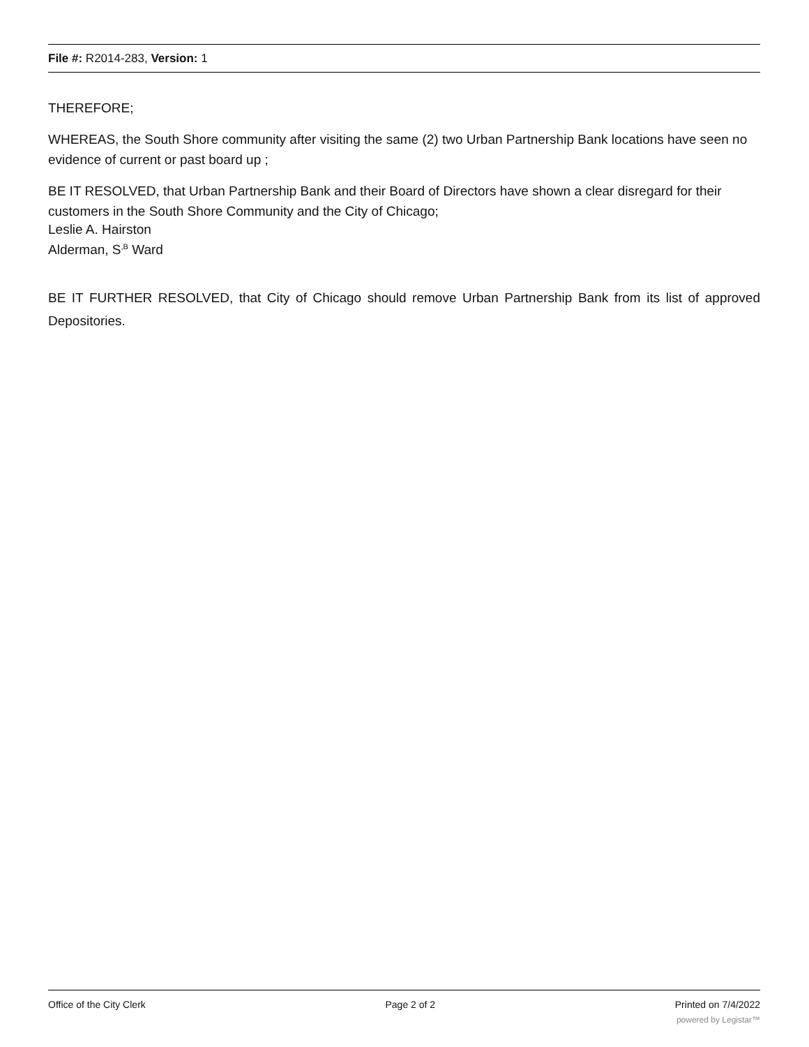File #: R2014-283, Version: 1
THEREFORE;
WHEREAS, the South Shore community after visiting the same (2) two Urban Partnership Bank locations have seen no evidence of current or past board up ;
BE IT RESOLVED, that Urban Partnership Bank and their Board of Directors have shown a clear disregard for their customers in the South Shore Community and the City of Chicago;
Leslie A. Hairston
Alderman, S<sup>,B</sup> Ward
BE IT FURTHER RESOLVED, that City of Chicago should remove Urban Partnership Bank from its list of approved Depositories.
Office of the City Clerk Page 2 of 2 Printed on 7/4/2022
powered by Legistar™